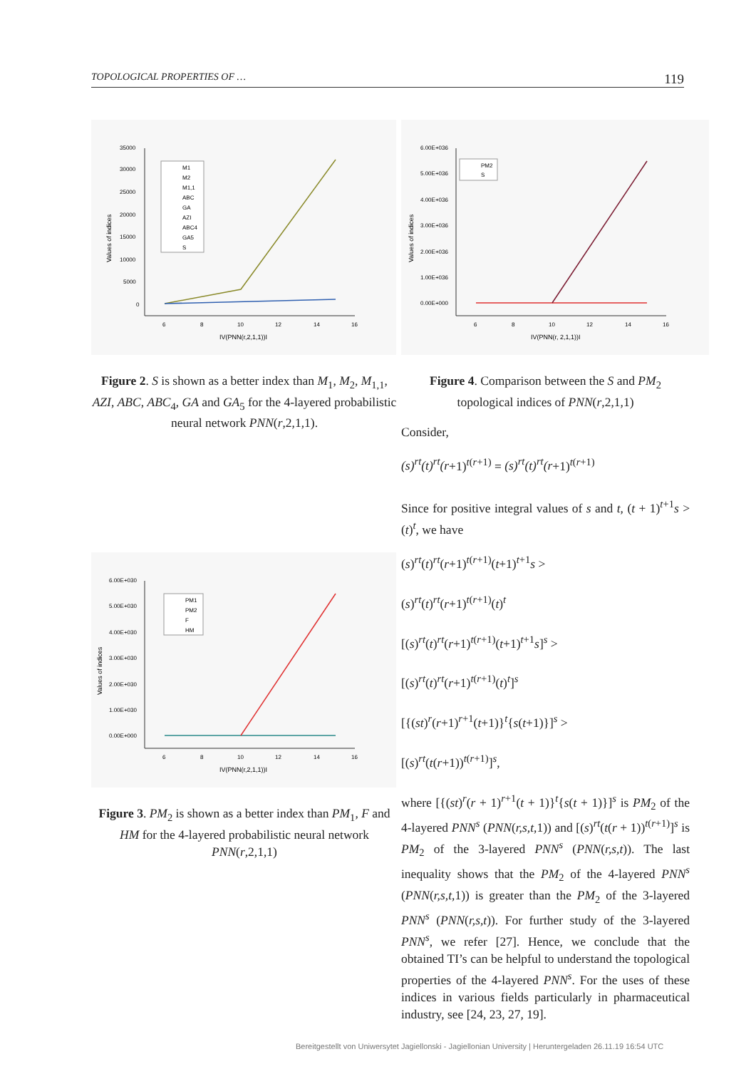TOPOLOGICAL PROPERTIES OF … 119
35000
30000
25000
20000
15000
10000
5000
0
6
8
10
12
14
16
IV(PNN(r,2,1,1))I
Values of indices
M1
M2
M1,1
ABC
GA
AZI
ABC4
GA5
S
Figure 2. S is shown as a better index than M<sub>1</sub>, M<sub>2</sub>, M<sub>1,1</sub>, AZI, ABC, ABC<sub>4</sub>, GA and GA<sub>5</sub> for the 4-layered probabilistic neural network PNN(r,2,1,1).
6.00E+030
5.00E+030
4.00E+030
3.00E+030
2.00E+030
1.00E+030
0.00E+000
6
8
10
12
14
16
IV(PNN(r,2,1,1))I
Values of indices
PM1
PM2
F
HM
Figure 3. PM<sub>2</sub> is shown as a better index than PM<sub>1</sub>, F and HM for the 4-layered probabilistic neural network PNN(r,2,1,1)
6.00E+036
5.00E+036
4.00E+036
3.00E+036
2.00E+036
1.00E+036
0.00E+000
6
8
10
12
14
16
IV(PNN(r, 2,1,1))I
Values of indices
PM2
S
Figure 4. Comparison between the S and PM<sub>2</sub> topological indices of PNN(r,2,1,1)
Consider,
(s)<sup>rt</sup>(t)<sup>rt</sup>(r+1)<sup>t(r+1)</sup> = (s)<sup>rt</sup>(t)<sup>rt</sup>(r+1)<sup>t(r+1)</sup>
Since for positive integral values of s and t, (t + 1)<sup>t+1</sup>s > (t)<sup>t</sup>, we have
(s)<sup>rt</sup>(t)<sup>rt</sup>(r+1)<sup>t(r+1)</sup>(t+1)<sup>t+1</sup>s >
(s)<sup>rt</sup>(t)<sup>rt</sup>(r+1)<sup>t(r+1)</sup>(t)<sup>t</sup>
[(s)<sup>rt</sup>(t)<sup>rt</sup>(r+1)<sup>t(r+1)</sup>(t+1)<sup>t+1</sup>s]<sup>s</sup> >
[(s)<sup>rt</sup>(t)<sup>rt</sup>(r+1)<sup>t(r+1)</sup>(t)<sup>t</sup>]<sup>s</sup>
[{(st)<sup>r</sup>(r+1)<sup>r+1</sup>(t+1)}<sup>t</sup>{s(t+1)}]<sup>s</sup> >
[(s)<sup>rt</sup>(t(r+1))<sup>t(r+1)</sup>]<sup>s</sup>,
where [{(st)<sup>r</sup>(r + 1)<sup>r+1</sup>(t + 1)}<sup>t</sup>{s(t + 1)}]<sup>s</sup> is PM<sub>2</sub> of the 4-layered PNN<sup>s</sup> (PNN(r,s,t,1)) and [(s)<sup>rt</sup>(t(r + 1))<sup>t(r+1)</sup>]<sup>s</sup> is PM<sub>2</sub> of the 3-layered PNN<sup>s</sup> (PNN(r,s,t)). The last inequality shows that the PM<sub>2</sub> of the 4-layered PNN<sup>s</sup> (PNN(r,s,t,1)) is greater than the PM<sub>2</sub> of the 3-layered PNN<sup>s</sup> (PNN(r,s,t)). For further study of the 3-layered PNN<sup>s</sup>, we refer [27]. Hence, we conclude that the obtained TI’s can be helpful to understand the topological properties of the 4-layered PNN<sup>s</sup>. For the uses of these indices in various fields particularly in pharmaceutical industry, see [24, 23, 27, 19].
Bereitgestellt von Uniwersytet Jagiellonski - Jagiellonian University | Heruntergeladen 26.11.19 16:54 UTC